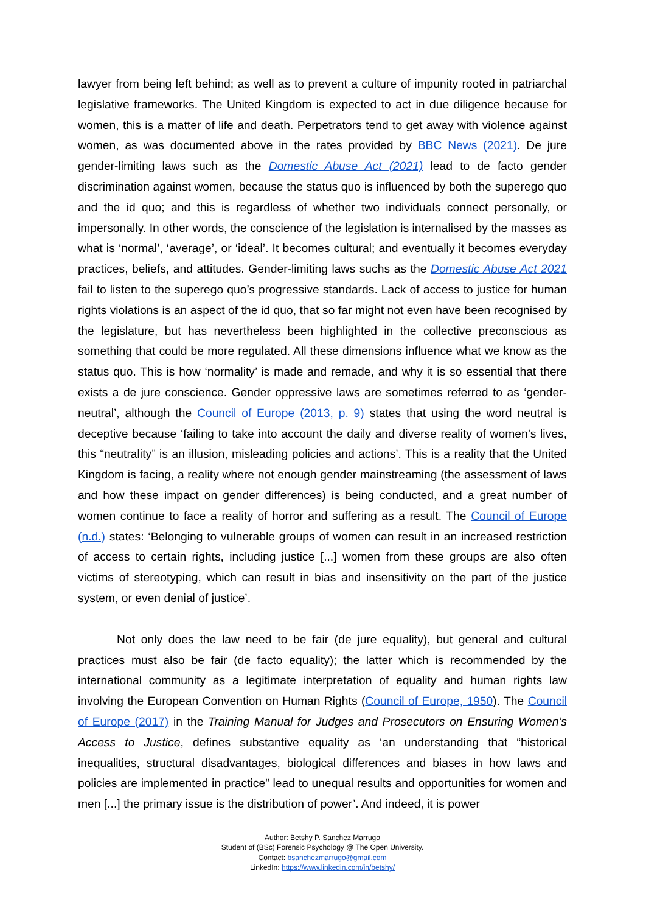lawyer from being left behind; as well as to prevent a culture of impunity rooted in patriarchal legislative frameworks. The United Kingdom is expected to act in due diligence because for women, this is a matter of life and death. Perpetrators tend to get away with violence against women, as was documented above in the rates provided by BBC News (2021). De jure gender-limiting laws such as the Domestic Abuse Act (2021) lead to de facto gender discrimination against women, because the status quo is influenced by both the superego quo and the id quo; and this is regardless of whether two individuals connect personally, or impersonally. In other words, the conscience of the legislation is internalised by the masses as what is ‘normal’, ‘average’, or ‘ideal’. It becomes cultural; and eventually it becomes everyday practices, beliefs, and attitudes. Gender-limiting laws suchs as the Domestic Abuse Act 2021 fail to listen to the superego quo’s progressive standards. Lack of access to justice for human rights violations is an aspect of the id quo, that so far might not even have been recognised by the legislature, but has nevertheless been highlighted in the collective preconscious as something that could be more regulated. All these dimensions influence what we know as the status quo. This is how ‘normality’ is made and remade, and why it is so essential that there exists a de jure conscience. Gender oppressive laws are sometimes referred to as ‘gender-neutral’, although the Council of Europe (2013, p. 9) states that using the word neutral is deceptive because ‘failing to take into account the daily and diverse reality of women’s lives, this “neutrality” is an illusion, misleading policies and actions’. This is a reality that the United Kingdom is facing, a reality where not enough gender mainstreaming (the assessment of laws and how these impact on gender differences) is being conducted, and a great number of women continue to face a reality of horror and suffering as a result. The Council of Europe (n.d.) states: ‘Belonging to vulnerable groups of women can result in an increased restriction of access to certain rights, including justice [...] women from these groups are also often victims of stereotyping, which can result in bias and insensitivity on the part of the justice system, or even denial of justice’.
Not only does the law need to be fair (de jure equality), but general and cultural practices must also be fair (de facto equality); the latter which is recommended by the international community as a legitimate interpretation of equality and human rights law involving the European Convention on Human Rights (Council of Europe, 1950). The Council of Europe (2017) in the Training Manual for Judges and Prosecutors on Ensuring Women’s Access to Justice, defines substantive equality as ‘an understanding that “historical inequalities, structural disadvantages, biological differences and biases in how laws and policies are implemented in practice” lead to unequal results and opportunities for women and men [...] the primary issue is the distribution of power’. And indeed, it is power
Author: Betshy P. Sanchez Marrugo
Student of (BSc) Forensic Psychology @ The Open University.
Contact: bsanchezmarrugo@gmail.com
LinkedIn: https://www.linkedin.com/in/betshy/